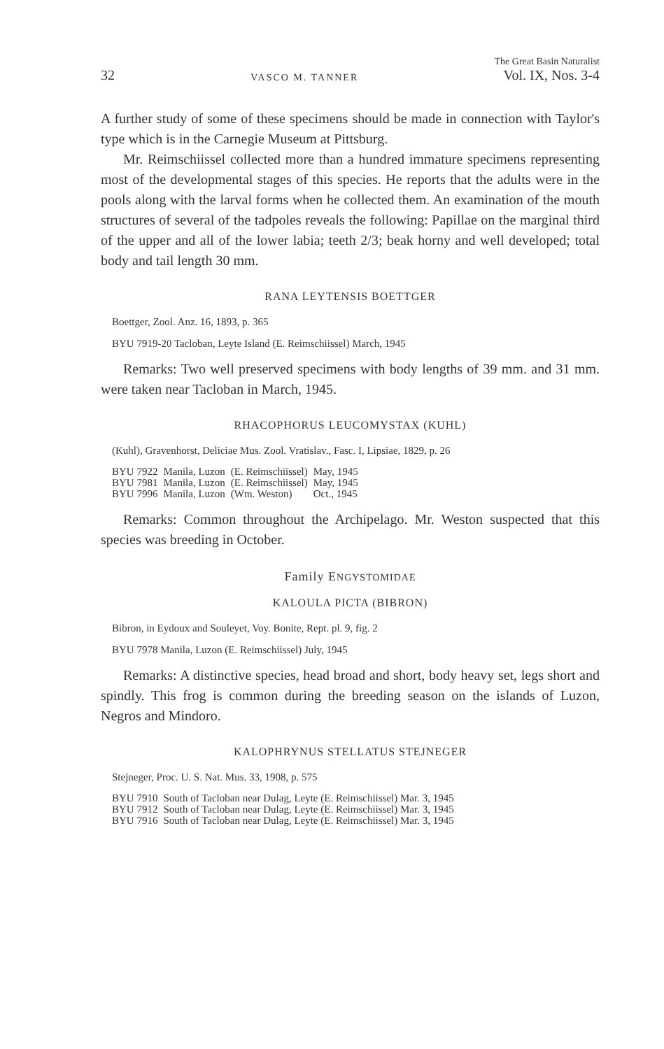32 VASCO M. TANNER The Great Basin Naturalist
Vol. IX, Nos. 3-4
A further study of some of these specimens should be made in connection with Taylor's type which is in the Carnegie Museum at Pittsburg.
Mr. Reimschiissel collected more than a hundred immature specimens representing most of the developmental stages of this species. He reports that the adults were in the pools along with the larval forms when he collected them. An examination of the mouth structures of several of the tadpoles reveals the following: Papillae on the marginal third of the upper and all of the lower labia; teeth 2/3; beak horny and well developed; total body and tail length 30 mm.
RANA LEYTENSIS BOETTGER
Boettger, Zool. Anz. 16, 1893, p. 365
BYU 7919-20 Tacloban, Leyte Island (E. Reimschiissel) March, 1945
Remarks: Two well preserved specimens with body lengths of 39 mm. and 31 mm. were taken near Tacloban in March, 1945.
RHACOPHORUS LEUCOMYSTAX (KUHL)
(Kuhl), Gravenhorst, Deliciae Mus. Zool. Vratislav., Fasc. I, Lipsiae, 1829, p. 26
| BYU 7922 | Manila, Luzon | (E. Reimschiissel) | May, 1945 |
| BYU 7981 | Manila, Luzon | (E. Reimschiissel) | May, 1945 |
| BYU 7996 | Manila, Luzon | (Wm. Weston) | Oct., 1945 |
Remarks: Common throughout the Archipelago. Mr. Weston suspected that this species was breeding in October.
Family ENGYSTOMIDAE
KALOULA PICTA (BIBRON)
Bibron, in Eydoux and Souleyet, Voy. Bonite, Rept. pl. 9, fig. 2
BYU 7978 Manila, Luzon (E. Reimschiissel) July, 1945
Remarks: A distinctive species, head broad and short, body heavy set, legs short and spindly. This frog is common during the breeding season on the islands of Luzon, Negros and Mindoro.
KALOPHRYNUS STELLATUS STEJNEGER
Stejneger, Proc. U. S. Nat. Mus. 33, 1908, p. 575
| BYU 7910 | South of Tacloban near Dulag, Leyte (E. Reimschiissel) Mar. 3, 1945 |
| BYU 7912 | South of Tacloban near Dulag, Leyte (E. Reimschiissel) Mar. 3, 1945 |
| BYU 7916 | South of Tacloban near Dulag, Leyte (E. Reimschiissel) Mar. 3, 1945 |